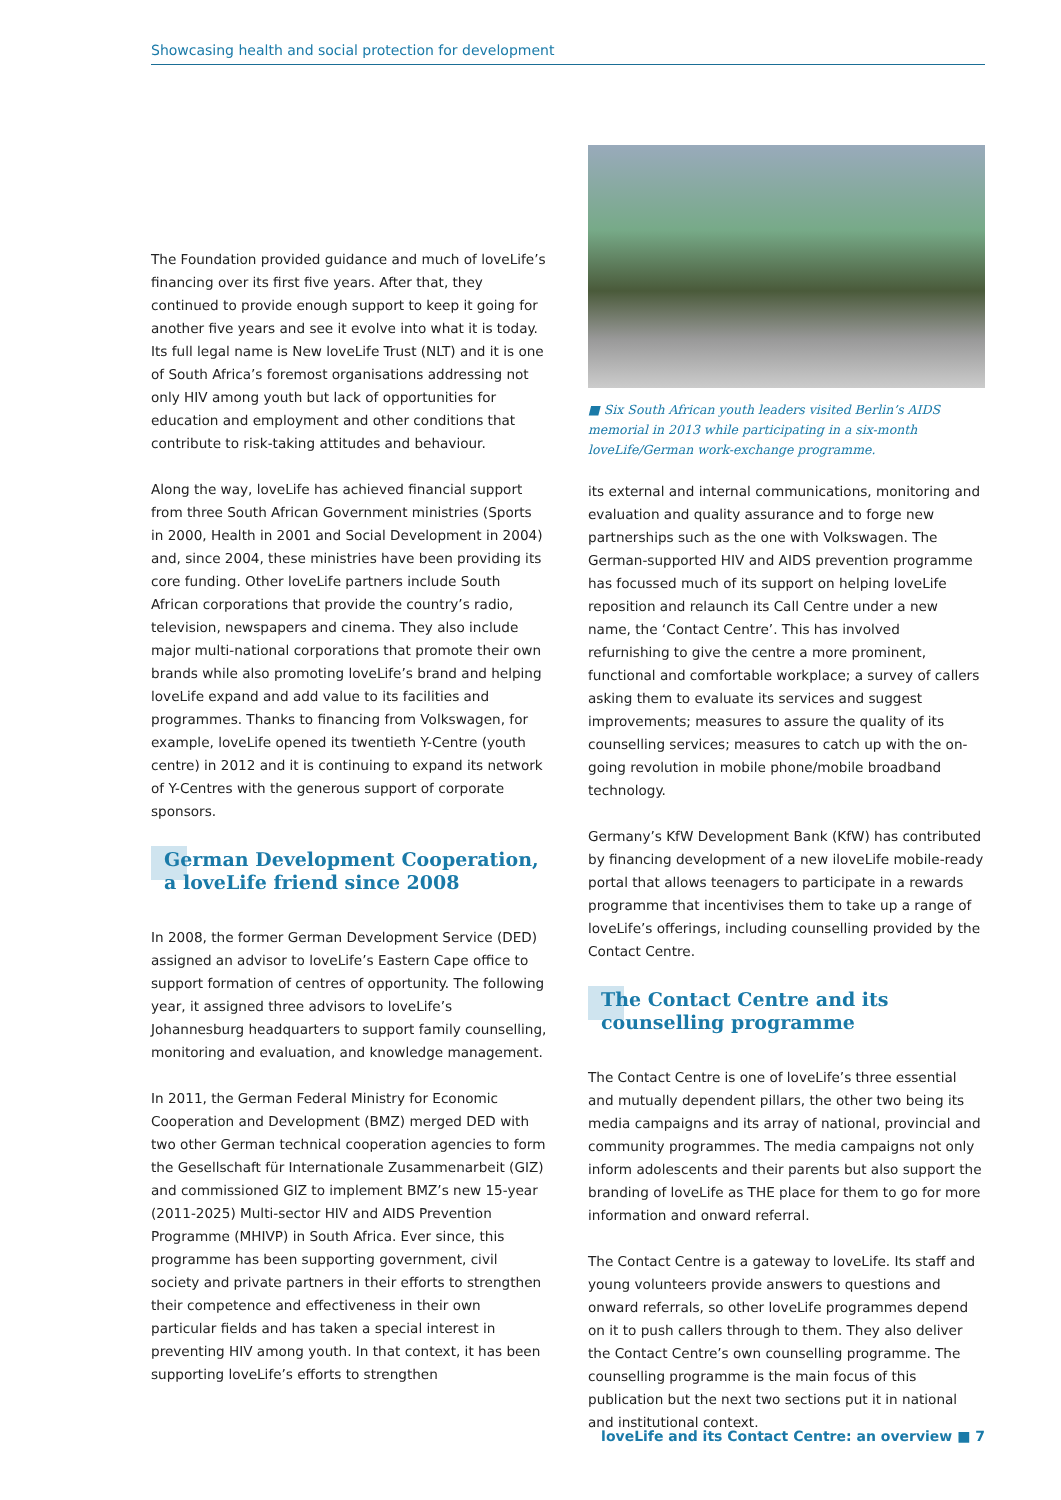Showcasing health and social protection for development
The Foundation provided guidance and much of loveLife’s financing over its first five years. After that, they continued to provide enough support to keep it going for another five years and see it evolve into what it is today. Its full legal name is New loveLife Trust (NLT) and it is one of South Africa’s foremost organisations addressing not only HIV among youth but lack of opportunities for education and employment and other conditions that contribute to risk-taking attitudes and behaviour.
Along the way, loveLife has achieved financial support from three South African Government ministries (Sports in 2000, Health in 2001 and Social Development in 2004) and, since 2004, these ministries have been providing its core funding. Other loveLife partners include South African corporations that provide the country’s radio, television, newspapers and cinema. They also include major multi-national corporations that promote their own brands while also promoting loveLife’s brand and helping loveLife expand and add value to its facilities and programmes. Thanks to financing from Volkswagen, for example, loveLife opened its twentieth Y-Centre (youth centre) in 2012 and it is continuing to expand its network of Y-Centres with the generous support of corporate sponsors.
German Development Cooperation,
a loveLife friend since 2008
In 2008, the former German Development Service (DED) assigned an advisor to loveLife’s Eastern Cape office to support formation of centres of opportunity. The following year, it assigned three advisors to loveLife’s Johannesburg headquarters to support family counselling, monitoring and evaluation, and knowledge management.
In 2011, the German Federal Ministry for Economic Cooperation and Development (BMZ) merged DED with two other German technical cooperation agencies to form the Gesellschaft für Internationale Zusammenarbeit (GIZ) and commissioned GIZ to implement BMZ’s new 15-year (2011-2025) Multi-sector HIV and AIDS Prevention Programme (MHIVP) in South Africa. Ever since, this programme has been supporting government, civil society and private partners in their efforts to strengthen their competence and effectiveness in their own particular fields and has taken a special interest in preventing HIV among youth. In that context, it has been supporting loveLife’s efforts to strengthen
■ Six South African youth leaders visited Berlin’s AIDS memorial in 2013 while participating in a six-month loveLife/German work-exchange programme.
its external and internal communications, monitoring and evaluation and quality assurance and to forge new partnerships such as the one with Volkswagen. The German-supported HIV and AIDS prevention programme has focussed much of its support on helping loveLife reposition and relaunch its Call Centre under a new name, the ‘Contact Centre’. This has involved refurnishing to give the centre a more prominent, functional and comfortable workplace; a survey of callers asking them to evaluate its services and suggest improvements; measures to assure the quality of its counselling services; measures to catch up with the on-going revolution in mobile phone/mobile broadband technology.
Germany’s KfW Development Bank (KfW) has contributed by financing development of a new iloveLife mobile-ready portal that allows teenagers to participate in a rewards programme that incentivises them to take up a range of loveLife’s offerings, including counselling provided by the Contact Centre.
The Contact Centre and its counselling programme
The Contact Centre is one of loveLife’s three essential and mutually dependent pillars, the other two being its media campaigns and its array of national, provincial and community programmes. The media campaigns not only inform adolescents and their parents but also support the branding of loveLife as THE place for them to go for more information and onward referral.
The Contact Centre is a gateway to loveLife. Its staff and young volunteers provide answers to questions and onward referrals, so other loveLife programmes depend on it to push callers through to them. They also deliver the Contact Centre’s own counselling programme. The counselling programme is the main focus of this publication but the next two sections put it in national and institutional context.
loveLife and its Contact Centre: an overview ■ 7